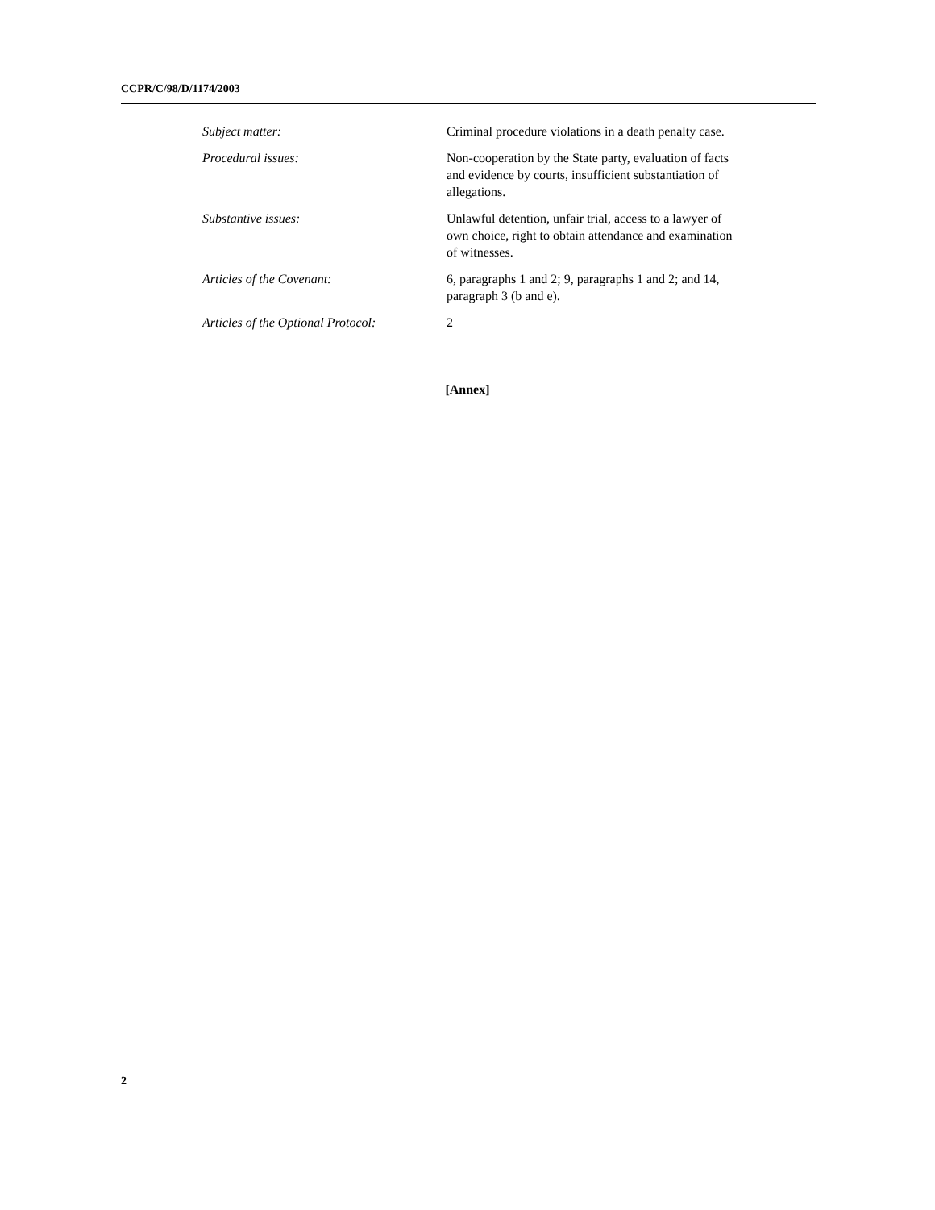CCPR/C/98/D/1174/2003
Subject matter: Criminal procedure violations in a death penalty case.
Procedural issues: Non-cooperation by the State party, evaluation of facts and evidence by courts, insufficient substantiation of allegations.
Substantive issues: Unlawful detention, unfair trial, access to a lawyer of own choice, right to obtain attendance and examination of witnesses.
Articles of the Covenant: 6, paragraphs 1 and 2; 9, paragraphs 1 and 2; and 14, paragraph 3 (b and e).
Articles of the Optional Protocol:
2
[Annex]
2